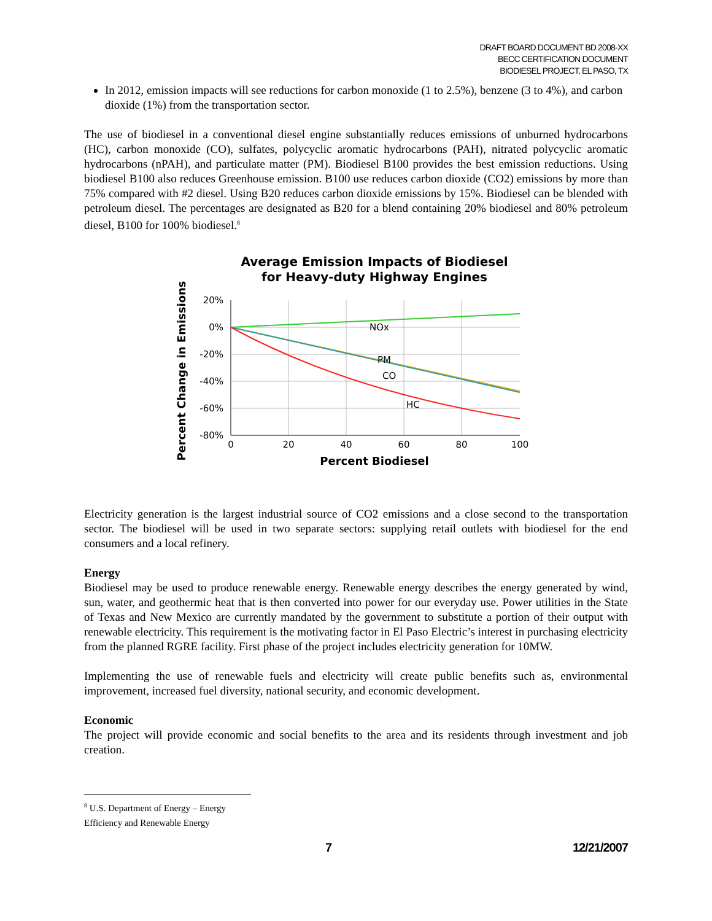DRAFT BOARD DOCUMENT BD 2008-XX
BECC CERTIFICATION DOCUMENT
BIODIESEL PROJECT, EL PASO, TX
In 2012, emission impacts will see reductions for carbon monoxide (1 to 2.5%), benzene (3 to 4%), and carbon dioxide (1%) from the transportation sector.
The use of biodiesel in a conventional diesel engine substantially reduces emissions of unburned hydrocarbons (HC), carbon monoxide (CO), sulfates, polycyclic aromatic hydrocarbons (PAH), nitrated polycyclic aromatic hydrocarbons (nPAH), and particulate matter (PM). Biodiesel B100 provides the best emission reductions. Using biodiesel B100 also reduces Greenhouse emission. B100 use reduces carbon dioxide (CO2) emissions by more than 75% compared with #2 diesel. Using B20 reduces carbon dioxide emissions by 15%. Biodiesel can be blended with petroleum diesel. The percentages are designated as B20 for a blend containing 20% biodiesel and 80% petroleum diesel, B100 for 100% biodiesel.<sup>8</sup>
Average Emission Impacts of Biodiesel
for Heavy-duty Highway Engines
Percent Change in Emissions
20%
0%
-20%
-40%
-60%
-80%
0
20
40
60
80
100
Percent Biodiesel
NOx
PM
CO
HC
Electricity generation is the largest industrial source of CO2 emissions and a close second to the transportation sector. The biodiesel will be used in two separate sectors: supplying retail outlets with biodiesel for the end consumers and a local refinery.
Energy
Biodiesel may be used to produce renewable energy. Renewable energy describes the energy generated by wind, sun, water, and geothermic heat that is then converted into power for our everyday use. Power utilities in the State of Texas and New Mexico are currently mandated by the government to substitute a portion of their output with renewable electricity. This requirement is the motivating factor in El Paso Electric’s interest in purchasing electricity from the planned RGRE facility. First phase of the project includes electricity generation for 10MW.
Implementing the use of renewable fuels and electricity will create public benefits such as, environmental improvement, increased fuel diversity, national security, and economic development.
Economic
The project will provide economic and social benefits to the area and its residents through investment and job creation.
<sup>8</sup> U.S. Department of Energy – Energy Efficiency and Renewable Energy
7 12/21/2007